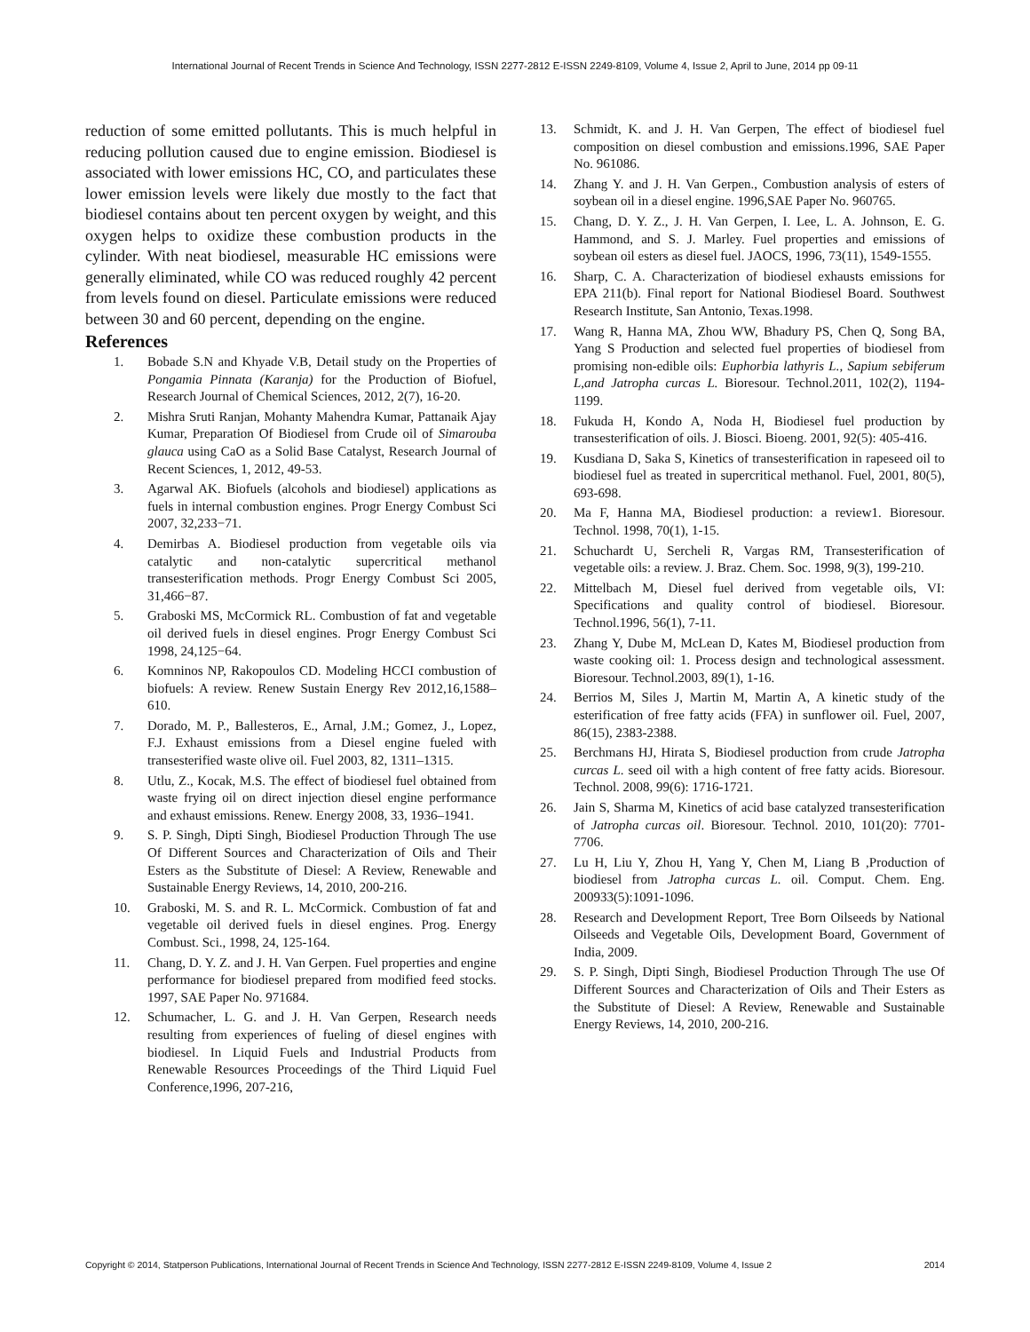International Journal of Recent Trends in Science And Technology, ISSN 2277-2812 E-ISSN 2249-8109, Volume 4, Issue 2, April to June, 2014 pp 09-11
reduction of some emitted pollutants. This is much helpful in reducing pollution caused due to engine emission. Biodiesel is associated with lower emissions HC, CO, and particulates these lower emission levels were likely due mostly to the fact that biodiesel contains about ten percent oxygen by weight, and this oxygen helps to oxidize these combustion products in the cylinder. With neat biodiesel, measurable HC emissions were generally eliminated, while CO was reduced roughly 42 percent from levels found on diesel. Particulate emissions were reduced between 30 and 60 percent, depending on the engine.
References
1. Bobade S.N and Khyade V.B, Detail study on the Properties of Pongamia Pinnata (Karanja) for the Production of Biofuel, Research Journal of Chemical Sciences, 2012, 2(7), 16-20.
2. Mishra Sruti Ranjan, Mohanty Mahendra Kumar, Pattanaik Ajay Kumar, Preparation Of Biodiesel from Crude oil of Simarouba glauca using CaO as a Solid Base Catalyst, Research Journal of Recent Sciences, 1, 2012, 49-53.
3. Agarwal AK. Biofuels (alcohols and biodiesel) applications as fuels in internal combustion engines. Progr Energy Combust Sci 2007, 32,233−71.
4. Demirbas A. Biodiesel production from vegetable oils via catalytic and non-catalytic supercritical methanol transesterification methods. Progr Energy Combust Sci 2005, 31,466−87.
5. Graboski MS, McCormick RL. Combustion of fat and vegetable oil derived fuels in diesel engines. Progr Energy Combust Sci 1998, 24,125−64.
6. Komninos NP, Rakopoulos CD. Modeling HCCI combustion of biofuels: A review. Renew Sustain Energy Rev 2012,16,1588–610.
7. Dorado, M. P., Ballesteros, E., Arnal, J.M.; Gomez, J., Lopez, F.J. Exhaust emissions from a Diesel engine fueled with transesterified waste olive oil. Fuel 2003, 82, 1311–1315.
8. Utlu, Z., Kocak, M.S. The effect of biodiesel fuel obtained from waste frying oil on direct injection diesel engine performance and exhaust emissions. Renew. Energy 2008, 33, 1936–1941.
9. S. P. Singh, Dipti Singh, Biodiesel Production Through The use Of Different Sources and Characterization of Oils and Their Esters as the Substitute of Diesel: A Review, Renewable and Sustainable Energy Reviews, 14, 2010, 200-216.
10. Graboski, M. S. and R. L. McCormick. Combustion of fat and vegetable oil derived fuels in diesel engines. Prog. Energy Combust. Sci., 1998, 24, 125-164.
11. Chang, D. Y. Z. and J. H. Van Gerpen. Fuel properties and engine performance for biodiesel prepared from modified feed stocks. 1997, SAE Paper No. 971684.
12. Schumacher, L. G. and J. H. Van Gerpen, Research needs resulting from experiences of fueling of diesel engines with biodiesel. In Liquid Fuels and Industrial Products from Renewable Resources Proceedings of the Third Liquid Fuel Conference,1996, 207-216,
13. Schmidt, K. and J. H. Van Gerpen, The effect of biodiesel fuel composition on diesel combustion and emissions.1996, SAE Paper No. 961086.
14. Zhang Y. and J. H. Van Gerpen., Combustion analysis of esters of soybean oil in a diesel engine. 1996,SAE Paper No. 960765.
15. Chang, D. Y. Z., J. H. Van Gerpen, I. Lee, L. A. Johnson, E. G. Hammond, and S. J. Marley. Fuel properties and emissions of soybean oil esters as diesel fuel. JAOCS, 1996, 73(11), 1549-1555.
16. Sharp, C. A. Characterization of biodiesel exhausts emissions for EPA 211(b). Final report for National Biodiesel Board. Southwest Research Institute, San Antonio, Texas.1998.
17. Wang R, Hanna MA, Zhou WW, Bhadury PS, Chen Q, Song BA, Yang S Production and selected fuel properties of biodiesel from promising non-edible oils: Euphorbia lathyris L., Sapium sebiferum L,and Jatropha curcas L. Bioresour. Technol.2011, 102(2), 1194-1199.
18. Fukuda H, Kondo A, Noda H, Biodiesel fuel production by transesterification of oils. J. Biosci. Bioeng. 2001, 92(5): 405-416.
19. Kusdiana D, Saka S, Kinetics of transesterification in rapeseed oil to biodiesel fuel as treated in supercritical methanol. Fuel, 2001, 80(5), 693-698.
20. Ma F, Hanna MA, Biodiesel production: a review1. Bioresour. Technol. 1998, 70(1), 1-15.
21. Schuchardt U, Sercheli R, Vargas RM, Transesterification of vegetable oils: a review. J. Braz. Chem. Soc. 1998, 9(3), 199-210.
22. Mittelbach M, Diesel fuel derived from vegetable oils, VI: Specifications and quality control of biodiesel. Bioresour. Technol.1996, 56(1), 7-11.
23. Zhang Y, Dube M, McLean D, Kates M, Biodiesel production from waste cooking oil: 1. Process design and technological assessment. Bioresour. Technol.2003, 89(1), 1-16.
24. Berrios M, Siles J, Martin M, Martin A, A kinetic study of the esterification of free fatty acids (FFA) in sunflower oil. Fuel, 2007, 86(15), 2383-2388.
25. Berchmans HJ, Hirata S, Biodiesel production from crude Jatropha curcas L. seed oil with a high content of free fatty acids. Bioresour. Technol. 2008, 99(6): 1716-1721.
26. Jain S, Sharma M, Kinetics of acid base catalyzed transesterification of Jatropha curcas oil. Bioresour. Technol. 2010, 101(20): 7701-7706.
27. Lu H, Liu Y, Zhou H, Yang Y, Chen M, Liang B ,Production of biodiesel from Jatropha curcas L. oil. Comput. Chem. Eng. 200933(5):1091-1096.
28. Research and Development Report, Tree Born Oilseeds by National Oilseeds and Vegetable Oils, Development Board, Government of India, 2009.
29. S. P. Singh, Dipti Singh, Biodiesel Production Through The use Of Different Sources and Characterization of Oils and Their Esters as the Substitute of Diesel: A Review, Renewable and Sustainable Energy Reviews, 14, 2010, 200-216.
Copyright © 2014, Statperson Publications, International Journal of Recent Trends in Science And Technology, ISSN 2277-2812 E-ISSN 2249-8109, Volume 4, Issue 2 2014